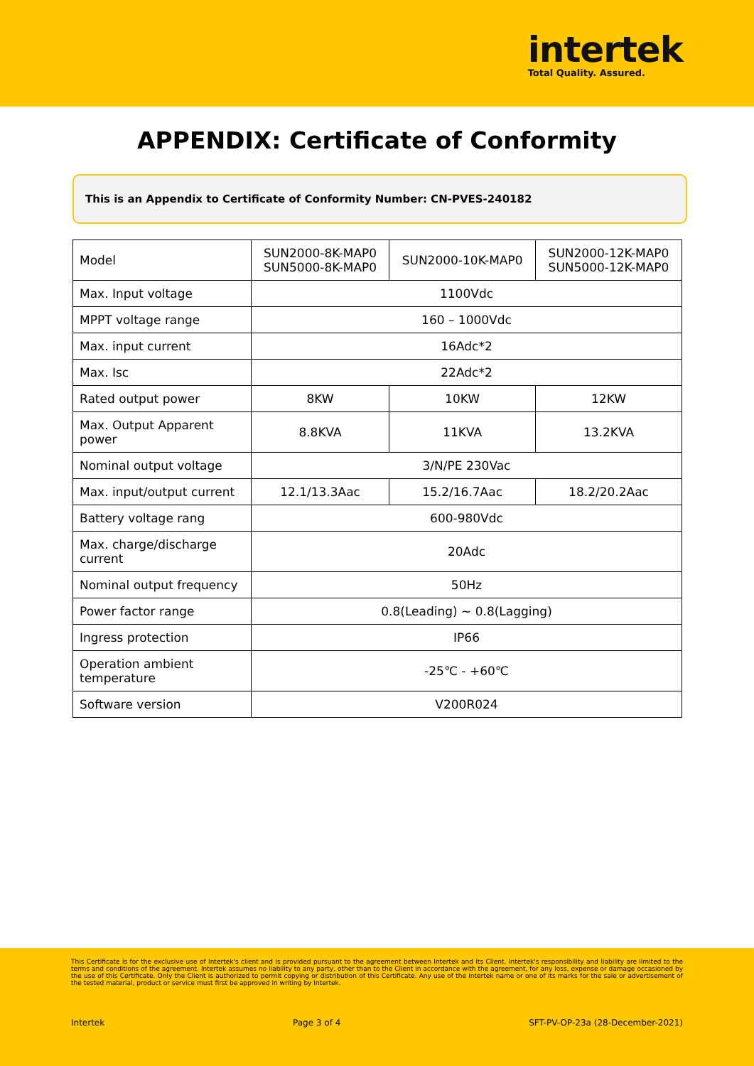intertek
Total Quality. Assured.
APPENDIX: Certificate of Conformity
This is an Appendix to Certificate of Conformity Number: CN-PVES-240182
| Model | SUN2000-8K-MAP0 SUN5000-8K-MAP0 | SUN2000-10K-MAP0 | SUN2000-12K-MAP0 SUN5000-12K-MAP0 |
| Max. Input voltage | 1100Vdc | | |
| MPPT voltage range | 160 – 1000Vdc | | |
| Max. input current | 16Adc*2 | | |
| Max. Isc | 22Adc*2 | | |
| Rated output power | 8KW | 10KW | 12KW |
| Max. Output Apparent power | 8.8KVA | 11KVA | 13.2KVA |
| Nominal output voltage | 3/N/PE 230Vac | | |
| Max. input/output current | 12.1/13.3Aac | 15.2/16.7Aac | 18.2/20.2Aac |
| Battery voltage rang | 600-980Vdc | | |
| Max. charge/discharge current | 20Adc | | |
| Nominal output frequency | 50Hz | | |
| Power factor range | 0.8(Leading) ~ 0.8(Lagging) | | |
| Ingress protection | IP66 | | |
| Operation ambient temperature | -25℃ - +60℃ | | |
| Software version | V200R024 | | |
This Certificate is for the exclusive use of Intertek's client and is provided pursuant to the agreement between Intertek and its Client. Intertek's responsibility and liability are limited to the terms and conditions of the agreement. Intertek assumes no liability to any party, other than to the Client in accordance with the agreement, for any loss, expense or damage occasioned by the use of this Certificate. Only the Client is authorized to permit copying or distribution of this Certificate. Any use of the Intertek name or one of its marks for the sale or advertisement of the tested material, product or service must first be approved in writing by Intertek.
Intertek Page 3 of 4 SFT-PV-OP-23a (28-December-2021)